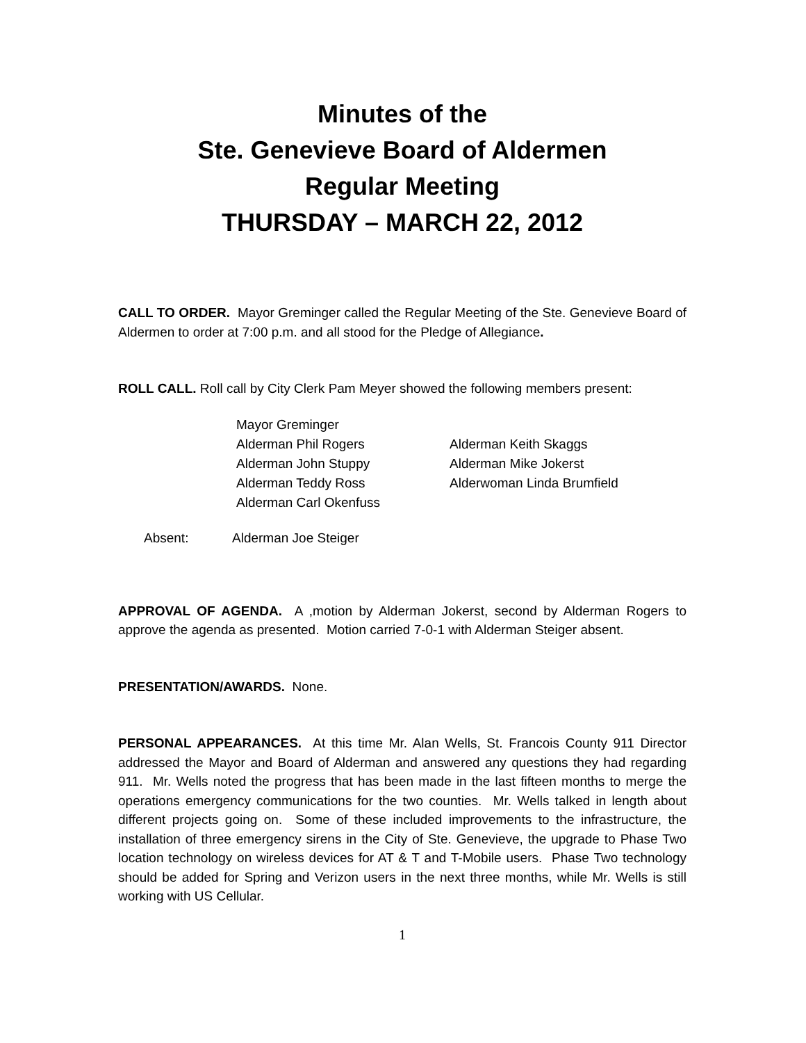Minutes of the
Ste. Genevieve Board of Aldermen
Regular Meeting
THURSDAY – MARCH 22, 2012
CALL TO ORDER. Mayor Greminger called the Regular Meeting of the Ste. Genevieve Board of Aldermen to order at 7:00 p.m. and all stood for the Pledge of Allegiance.
ROLL CALL. Roll call by City Clerk Pam Meyer showed the following members present:
Mayor Greminger
Alderman Phil Rogers
Alderman John Stuppy
Alderman Teddy Ross
Alderman Carl Okenfuss
Alderman Keith Skaggs
Alderman Mike Jokerst
Alderwoman Linda Brumfield
Absent: Alderman Joe Steiger
APPROVAL OF AGENDA. A ,motion by Alderman Jokerst, second by Alderman Rogers to approve the agenda as presented. Motion carried 7-0-1 with Alderman Steiger absent.
PRESENTATION/AWARDS. None.
PERSONAL APPEARANCES. At this time Mr. Alan Wells, St. Francois County 911 Director addressed the Mayor and Board of Alderman and answered any questions they had regarding 911. Mr. Wells noted the progress that has been made in the last fifteen months to merge the operations emergency communications for the two counties. Mr. Wells talked in length about different projects going on. Some of these included improvements to the infrastructure, the installation of three emergency sirens in the City of Ste. Genevieve, the upgrade to Phase Two location technology on wireless devices for AT & T and T-Mobile users. Phase Two technology should be added for Spring and Verizon users in the next three months, while Mr. Wells is still working with US Cellular.
1